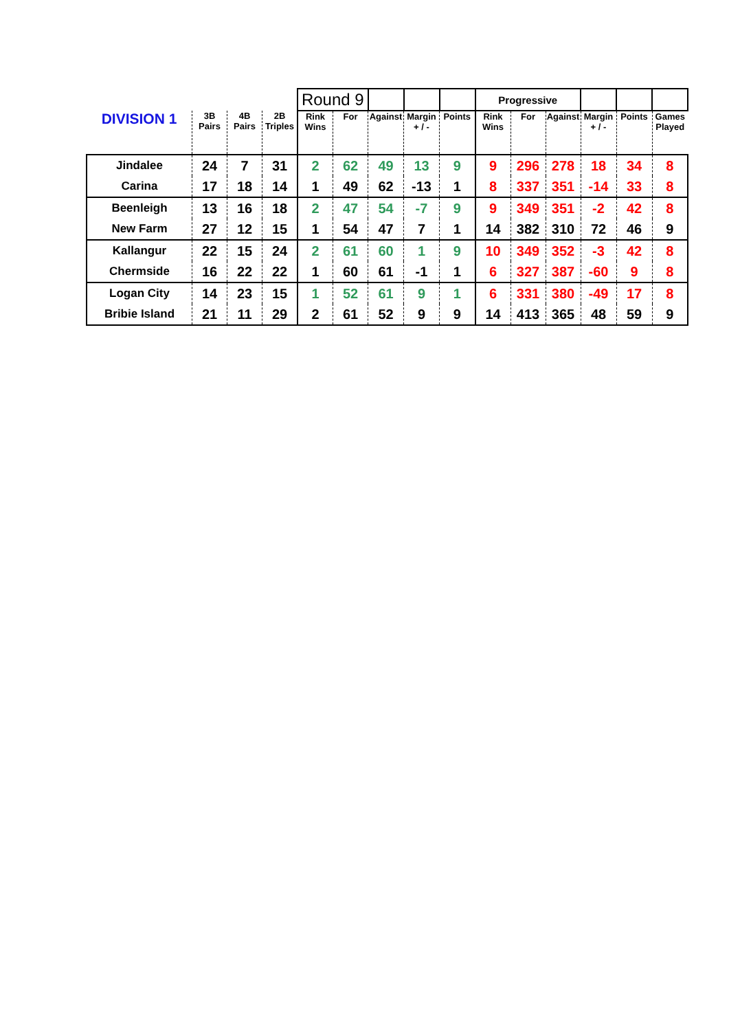| | | | | Round 9 | | | | | Progressive | | | | | |
| DIVISION 1 | 3B Pairs | 4B Pairs | 2B Triples | Rink Wins | For | Against | Margin + / - | Points | Rink Wins | For | Against | Margin + / - | Points | Games Played |
| Jindalee | 24 | 7 | 31 | 2 | 62 | 49 | 13 | 9 | 9 | 296 | 278 | 18 | 34 | 8 |
| Carina | 17 | 18 | 14 | 1 | 49 | 62 | -13 | 1 | 8 | 337 | 351 | -14 | 33 | 8 |
| Beenleigh | 13 | 16 | 18 | 2 | 47 | 54 | -7 | 9 | 9 | 349 | 351 | -2 | 42 | 8 |
| New Farm | 27 | 12 | 15 | 1 | 54 | 47 | 7 | 1 | 14 | 382 | 310 | 72 | 46 | 9 |
| Kallangur | 22 | 15 | 24 | 2 | 61 | 60 | 1 | 9 | 10 | 349 | 352 | -3 | 42 | 8 |
| Chermside | 16 | 22 | 22 | 1 | 60 | 61 | -1 | 1 | 6 | 327 | 387 | -60 | 9 | 8 |
| Logan City | 14 | 23 | 15 | 1 | 52 | 61 | 9 | 1 | 6 | 331 | 380 | -49 | 17 | 8 |
| Bribie Island | 21 | 11 | 29 | 2 | 61 | 52 | 9 | 9 | 14 | 413 | 365 | 48 | 59 | 9 |